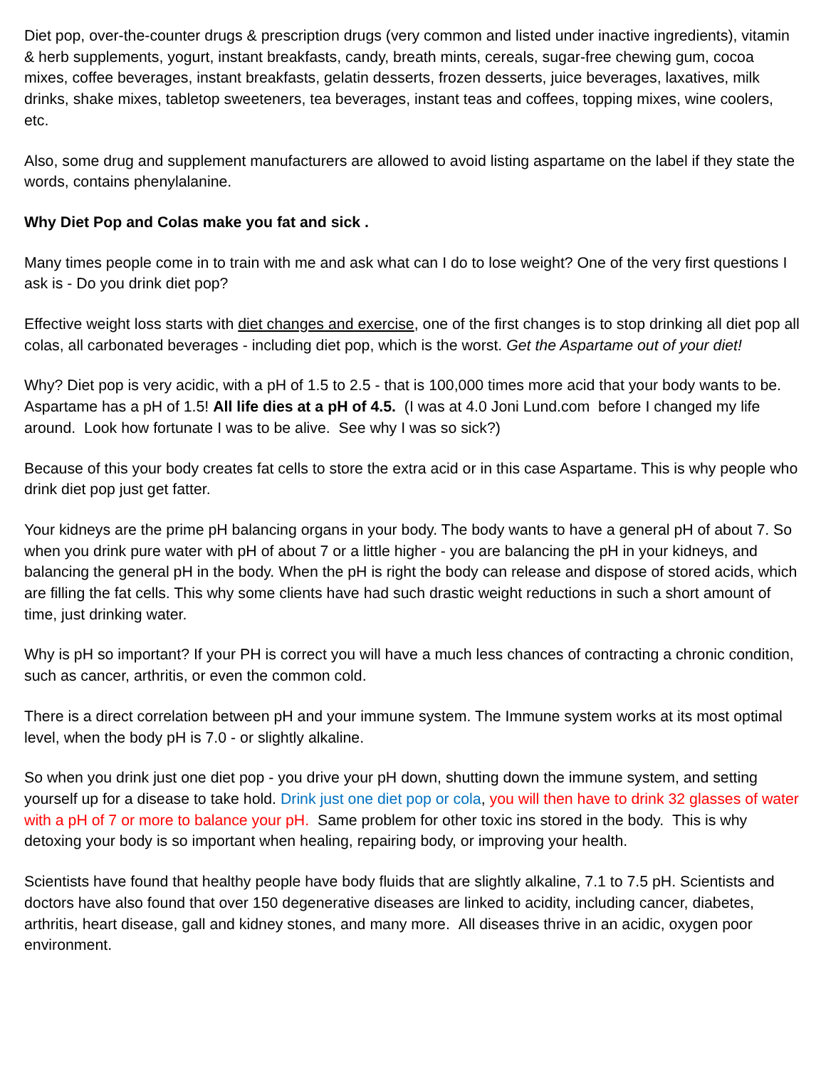Diet pop, over-the-counter drugs & prescription drugs (very common and listed under inactive ingredients), vitamin & herb supplements, yogurt, instant breakfasts, candy, breath mints, cereals, sugar-free chewing gum, cocoa mixes, coffee beverages, instant breakfasts, gelatin desserts, frozen desserts, juice beverages, laxatives, milk drinks, shake mixes, tabletop sweeteners, tea beverages, instant teas and coffees, topping mixes, wine coolers, etc.
Also, some drug and supplement manufacturers are allowed to avoid listing aspartame on the label if they state the words, contains phenylalanine.
Why Diet Pop and Colas make you fat and sick .
Many times people come in to train with me and ask what can I do to lose weight? One of the very first questions I ask is - Do you drink diet pop?
Effective weight loss starts with diet changes and exercise, one of the first changes is to stop drinking all diet pop all colas, all carbonated beverages - including diet pop, which is the worst. Get the Aspartame out of your diet!
Why? Diet pop is very acidic, with a pH of 1.5 to 2.5 - that is 100,000 times more acid that your body wants to be. Aspartame has a pH of 1.5! All life dies at a pH of 4.5. (I was at 4.0 Joni Lund.com before I changed my life around. Look how fortunate I was to be alive. See why I was so sick?)
Because of this your body creates fat cells to store the extra acid or in this case Aspartame. This is why people who drink diet pop just get fatter.
Your kidneys are the prime pH balancing organs in your body. The body wants to have a general pH of about 7. So when you drink pure water with pH of about 7 or a little higher - you are balancing the pH in your kidneys, and balancing the general pH in the body. When the pH is right the body can release and dispose of stored acids, which are filling the fat cells. This why some clients have had such drastic weight reductions in such a short amount of time, just drinking water.
Why is pH so important? If your PH is correct you will have a much less chances of contracting a chronic condition, such as cancer, arthritis, or even the common cold.
There is a direct correlation between pH and your immune system. The Immune system works at its most optimal level, when the body pH is 7.0 - or slightly alkaline.
So when you drink just one diet pop - you drive your pH down, shutting down the immune system, and setting yourself up for a disease to take hold. Drink just one diet pop or cola, you will then have to drink 32 glasses of water with a pH of 7 or more to balance your pH. Same problem for other toxic ins stored in the body. This is why detoxing your body is so important when healing, repairing body, or improving your health.
Scientists have found that healthy people have body fluids that are slightly alkaline, 7.1 to 7.5 pH. Scientists and doctors have also found that over 150 degenerative diseases are linked to acidity, including cancer, diabetes, arthritis, heart disease, gall and kidney stones, and many more. All diseases thrive in an acidic, oxygen poor environment.